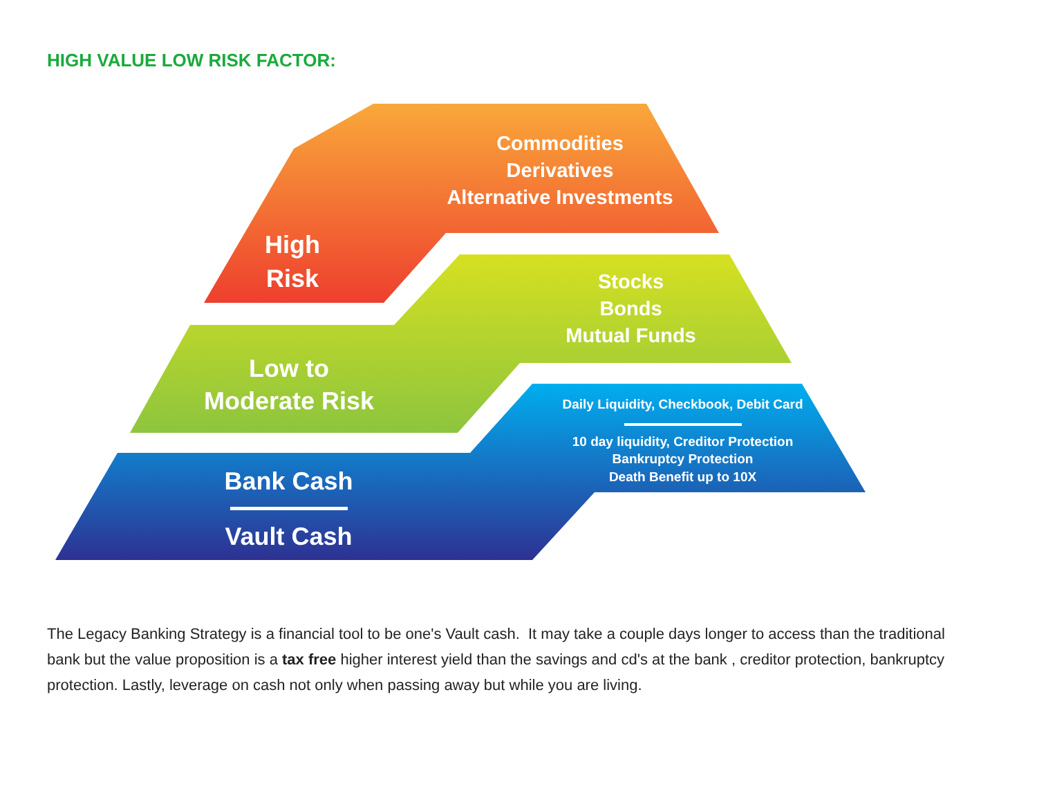HIGH VALUE LOW RISK FACTOR:
Commodities
Derivatives
Alternative Investments
High
Risk
Stocks
Bonds
Mutual Funds
Low to
Moderate Risk
Daily Liquidity, Checkbook, Debit Card
10 day liquidity, Creditor Protection
Bankruptcy Protection
Death Benefit up to 10X
Bank Cash
Vault Cash
The Legacy Banking Strategy is a financial tool to be one's Vault cash. It may take a couple days longer to access than the traditional bank but the value proposition is a tax free higher interest yield than the savings and cd's at the bank , creditor protection, bankruptcy protection. Lastly, leverage on cash not only when passing away but while you are living.